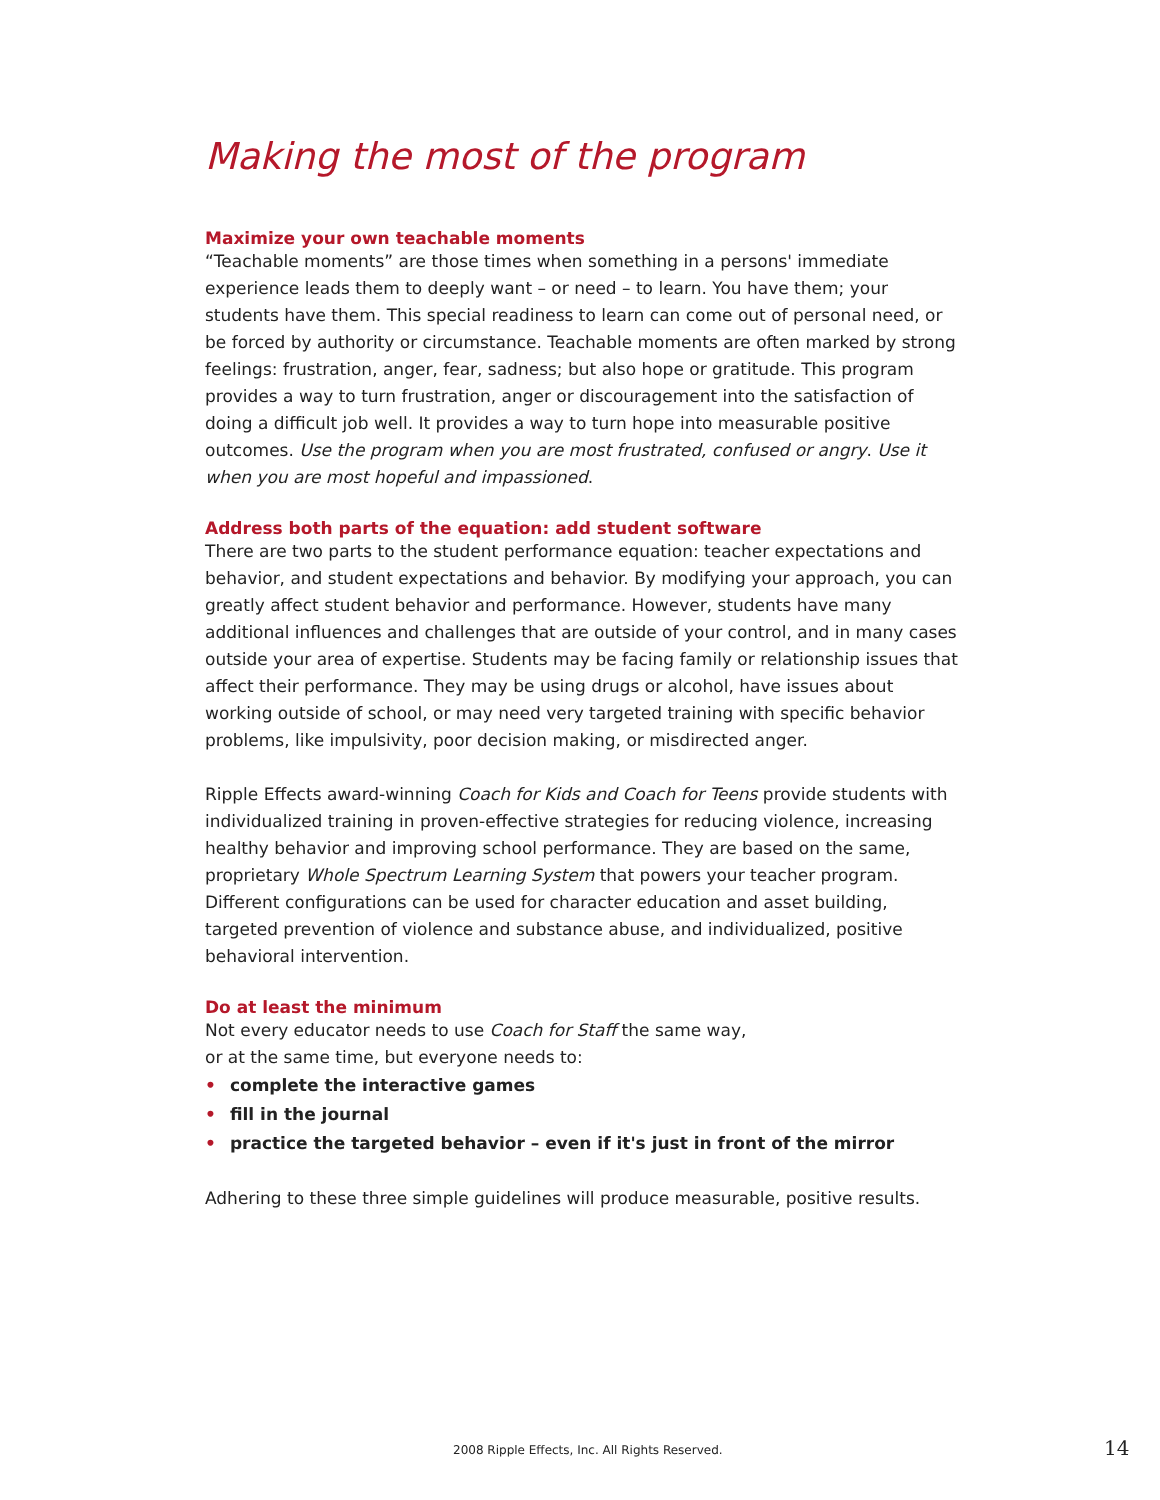Making the most of the program
Maximize your own teachable moments
“Teachable moments” are those times when something in a persons' immediate experience leads them to deeply want – or need – to learn. You have them; your students have them. This special readiness to learn can come out of personal need, or be forced by authority or circumstance. Teachable moments are often marked by strong feelings: frustration, anger, fear, sadness; but also hope or gratitude. This program provides a way to turn frustration, anger or discouragement into the satisfaction of doing a difficult job well. It provides a way to turn hope into measurable positive outcomes. Use the program when you are most frustrated, confused or angry. Use it when you are most hopeful and impassioned.
Address both parts of the equation: add student software
There are two parts to the student performance equation: teacher expectations and behavior, and student expectations and behavior. By modifying your approach, you can greatly affect student behavior and performance. However, students have many additional influences and challenges that are outside of your control, and in many cases outside your area of expertise. Students may be facing family or relationship issues that affect their performance. They may be using drugs or alcohol, have issues about working outside of school, or may need very targeted training with specific behavior problems, like impulsivity, poor decision making, or misdirected anger.
Ripple Effects award-winning Coach for Kids and Coach for Teens provide students with individualized training in proven-effective strategies for reducing violence, increasing healthy behavior and improving school performance. They are based on the same, proprietary Whole Spectrum Learning System that powers your teacher program. Different configurations can be used for character education and asset building, targeted prevention of violence and substance abuse, and individualized, positive behavioral intervention.
Do at least the minimum
Not every educator needs to use Coach for Staff the same way,
or at the same time, but everyone needs to:
• complete the interactive games
• fill in the journal
• practice the targeted behavior – even if it's just in front of the mirror
Adhering to these three simple guidelines will produce measurable, positive results.
2008 Ripple Effects, Inc. All Rights Reserved.
14